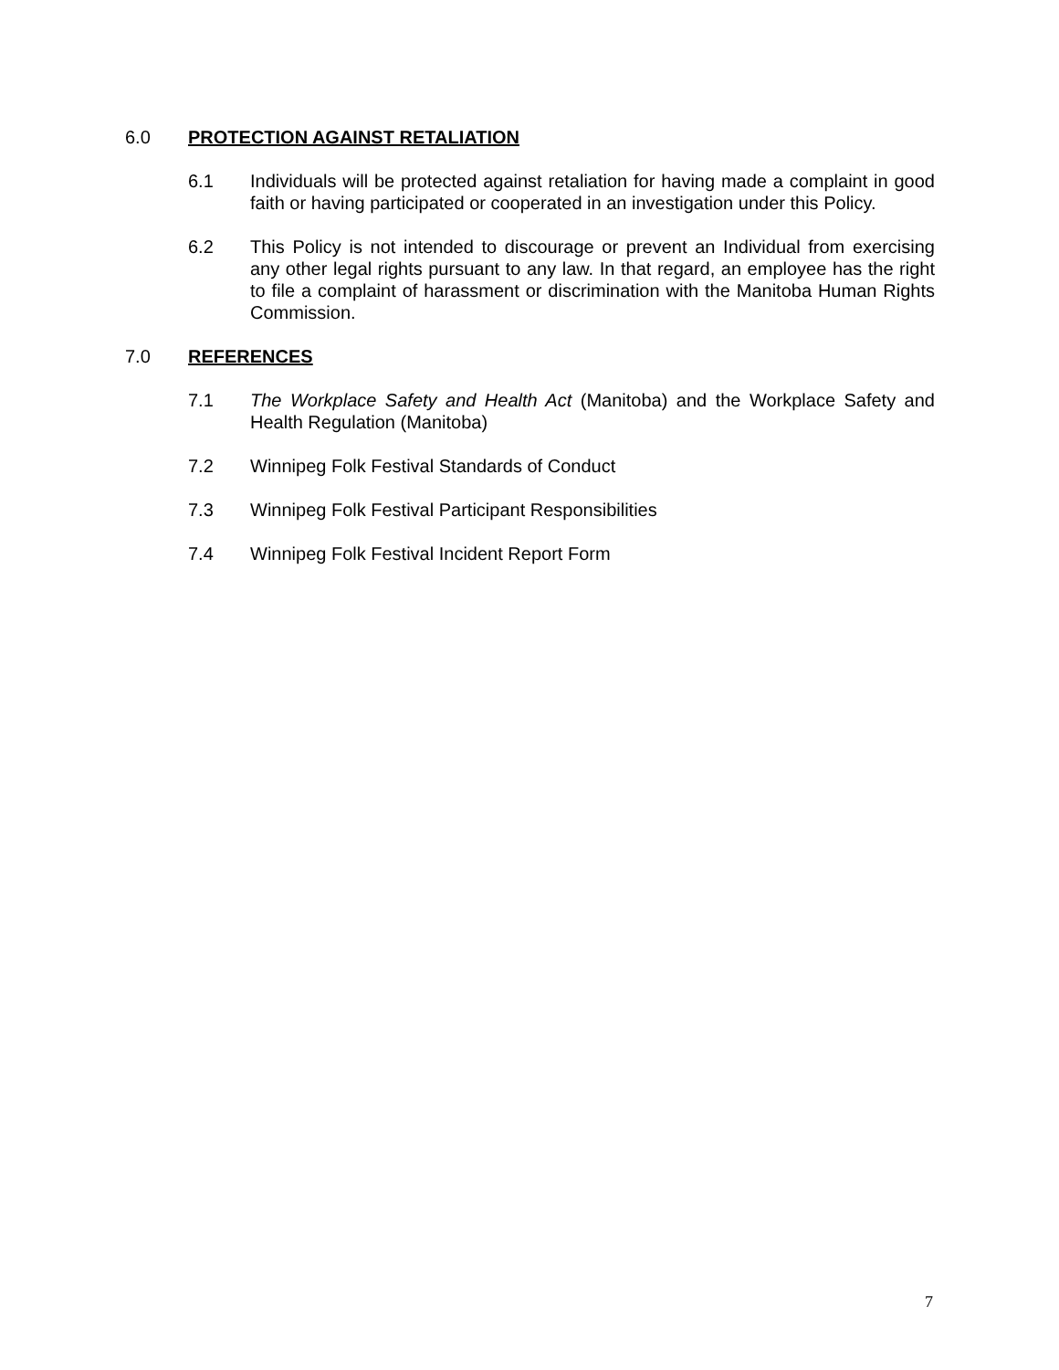6.0 PROTECTION AGAINST RETALIATION
6.1 Individuals will be protected against retaliation for having made a complaint in good faith or having participated or cooperated in an investigation under this Policy.
6.2 This Policy is not intended to discourage or prevent an Individual from exercising any other legal rights pursuant to any law. In that regard, an employee has the right to file a complaint of harassment or discrimination with the Manitoba Human Rights Commission.
7.0 REFERENCES
7.1 The Workplace Safety and Health Act (Manitoba) and the Workplace Safety and Health Regulation (Manitoba)
7.2 Winnipeg Folk Festival Standards of Conduct
7.3 Winnipeg Folk Festival Participant Responsibilities
7.4 Winnipeg Folk Festival Incident Report Form
7